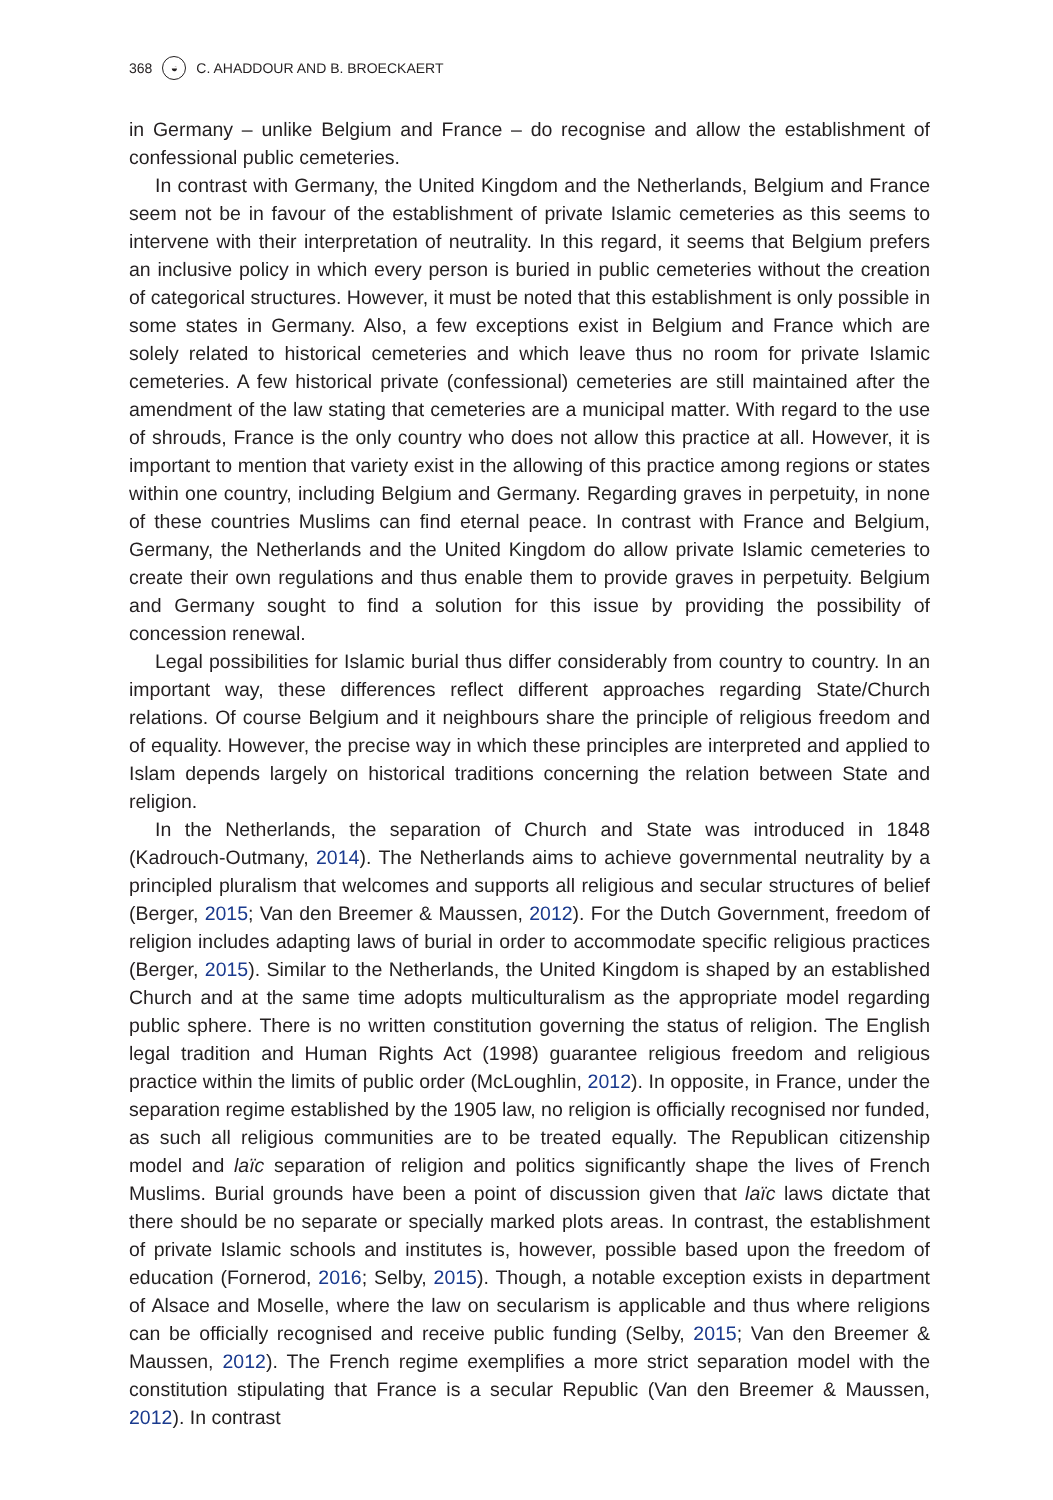368 ◒ C. AHADDOUR AND B. BROECKAERT
in Germany – unlike Belgium and France – do recognise and allow the establishment of confessional public cemeteries.
In contrast with Germany, the United Kingdom and the Netherlands, Belgium and France seem not be in favour of the establishment of private Islamic cemeteries as this seems to intervene with their interpretation of neutrality. In this regard, it seems that Belgium prefers an inclusive policy in which every person is buried in public cemeteries without the creation of categorical structures. However, it must be noted that this establishment is only possible in some states in Germany. Also, a few exceptions exist in Belgium and France which are solely related to historical cemeteries and which leave thus no room for private Islamic cemeteries. A few historical private (confessional) cemeteries are still maintained after the amendment of the law stating that cemeteries are a municipal matter. With regard to the use of shrouds, France is the only country who does not allow this practice at all. However, it is important to mention that variety exist in the allowing of this practice among regions or states within one country, including Belgium and Germany. Regarding graves in perpetuity, in none of these countries Muslims can find eternal peace. In contrast with France and Belgium, Germany, the Netherlands and the United Kingdom do allow private Islamic cemeteries to create their own regulations and thus enable them to provide graves in perpetuity. Belgium and Germany sought to find a solution for this issue by providing the possibility of concession renewal.
Legal possibilities for Islamic burial thus differ considerably from country to country. In an important way, these differences reflect different approaches regarding State/Church relations. Of course Belgium and it neighbours share the principle of religious freedom and of equality. However, the precise way in which these principles are interpreted and applied to Islam depends largely on historical traditions concerning the relation between State and religion.
In the Netherlands, the separation of Church and State was introduced in 1848 (Kadrouch-Outmany, 2014). The Netherlands aims to achieve governmental neutrality by a principled pluralism that welcomes and supports all religious and secular structures of belief (Berger, 2015; Van den Breemer & Maussen, 2012). For the Dutch Government, freedom of religion includes adapting laws of burial in order to accommodate specific religious practices (Berger, 2015). Similar to the Netherlands, the United Kingdom is shaped by an established Church and at the same time adopts multiculturalism as the appropriate model regarding public sphere. There is no written constitution governing the status of religion. The English legal tradition and Human Rights Act (1998) guarantee religious freedom and religious practice within the limits of public order (McLoughlin, 2012). In opposite, in France, under the separation regime established by the 1905 law, no religion is officially recognised nor funded, as such all religious communities are to be treated equally. The Republican citizenship model and laïc separation of religion and politics significantly shape the lives of French Muslims. Burial grounds have been a point of discussion given that laïc laws dictate that there should be no separate or specially marked plots areas. In contrast, the establishment of private Islamic schools and institutes is, however, possible based upon the freedom of education (Fornerod, 2016; Selby, 2015). Though, a notable exception exists in department of Alsace and Moselle, where the law on secularism is applicable and thus where religions can be officially recognised and receive public funding (Selby, 2015; Van den Breemer & Maussen, 2012). The French regime exemplifies a more strict separation model with the constitution stipulating that France is a secular Republic (Van den Breemer & Maussen, 2012). In contrast